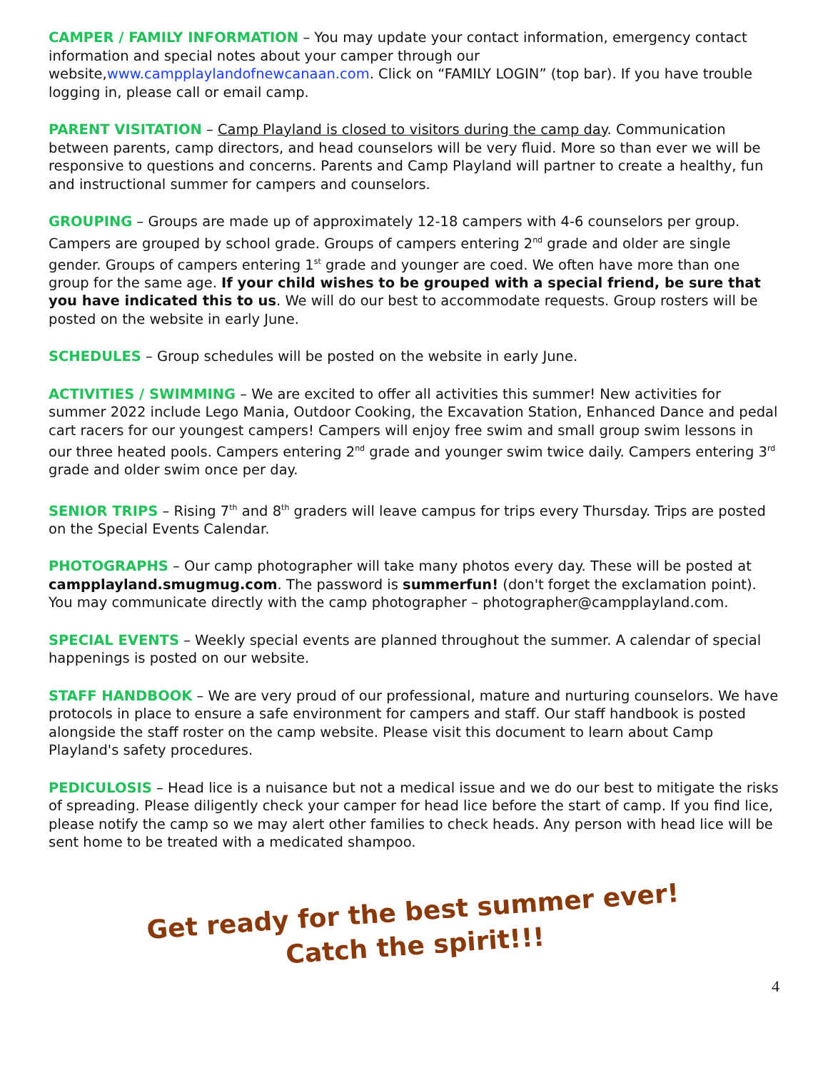CAMPER / FAMILY INFORMATION – You may update your contact information, emergency contact information and special notes about your camper through our website,www.campplaylandofnewcanaan.com. Click on “FAMILY LOGIN” (top bar). If you have trouble logging in, please call or email camp.
PARENT VISITATION – Camp Playland is closed to visitors during the camp day. Communication between parents, camp directors, and head counselors will be very fluid. More so than ever we will be responsive to questions and concerns. Parents and Camp Playland will partner to create a healthy, fun and instructional summer for campers and counselors.
GROUPING – Groups are made up of approximately 12-18 campers with 4-6 counselors per group. Campers are grouped by school grade. Groups of campers entering 2<sup>nd</sup> grade and older are single gender. Groups of campers entering 1<sup>st</sup> grade and younger are coed. We often have more than one group for the same age. If your child wishes to be grouped with a special friend, be sure that you have indicated this to us. We will do our best to accommodate requests. Group rosters will be posted on the website in early June.
SCHEDULES – Group schedules will be posted on the website in early June.
ACTIVITIES / SWIMMING – We are excited to offer all activities this summer! New activities for summer 2022 include Lego Mania, Outdoor Cooking, the Excavation Station, Enhanced Dance and pedal cart racers for our youngest campers! Campers will enjoy free swim and small group swim lessons in our three heated pools. Campers entering 2<sup>nd</sup> grade and younger swim twice daily. Campers entering 3<sup>rd</sup> grade and older swim once per day.
SENIOR TRIPS – Rising 7<sup>th</sup> and 8<sup>th</sup> graders will leave campus for trips every Thursday. Trips are posted on the Special Events Calendar.
PHOTOGRAPHS – Our camp photographer will take many photos every day. These will be posted at campplayland.smugmug.com. The password is summerfun! (don't forget the exclamation point). You may communicate directly with the camp photographer – photographer@campplayland.com.
SPECIAL EVENTS – Weekly special events are planned throughout the summer. A calendar of special happenings is posted on our website.
STAFF HANDBOOK – We are very proud of our professional, mature and nurturing counselors. We have protocols in place to ensure a safe environment for campers and staff. Our staff handbook is posted alongside the staff roster on the camp website. Please visit this document to learn about Camp Playland's safety procedures.
PEDICULOSIS – Head lice is a nuisance but not a medical issue and we do our best to mitigate the risks of spreading. Please diligently check your camper for head lice before the start of camp. If you find lice, please notify the camp so we may alert other families to check heads. Any person with head lice will be sent home to be treated with a medicated shampoo.
Get ready for the best summer ever!
Catch the spirit!!!
4